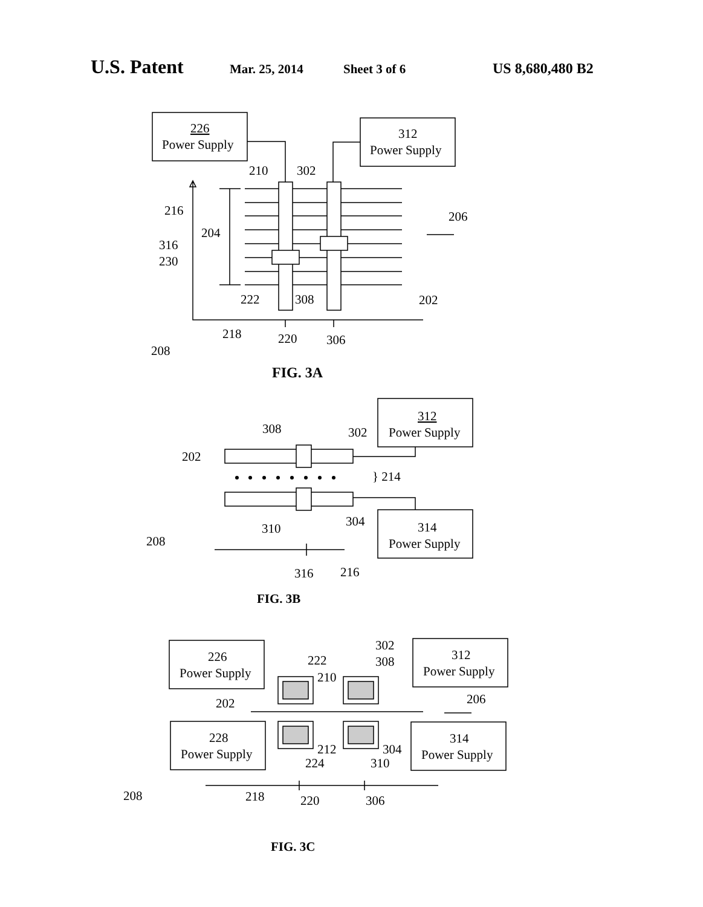U.S. Patent Mar. 25, 2014 Sheet 3 of 6 US 8,680,480 B2
226
Power Supply
312
Power Supply
210
302
216
204
316
230
206
202
222
308
218
220
306
208
FIG. 3A
312
Power Supply
314
Power Supply
308
302
202
} 214
310
304
208
316
216
FIG. 3B
226
Power Supply
312
Power Supply
228
Power Supply
314
Power Supply
222
210
302
308
202
206
212
224
304
310
208
218
220
306
FIG. 3C